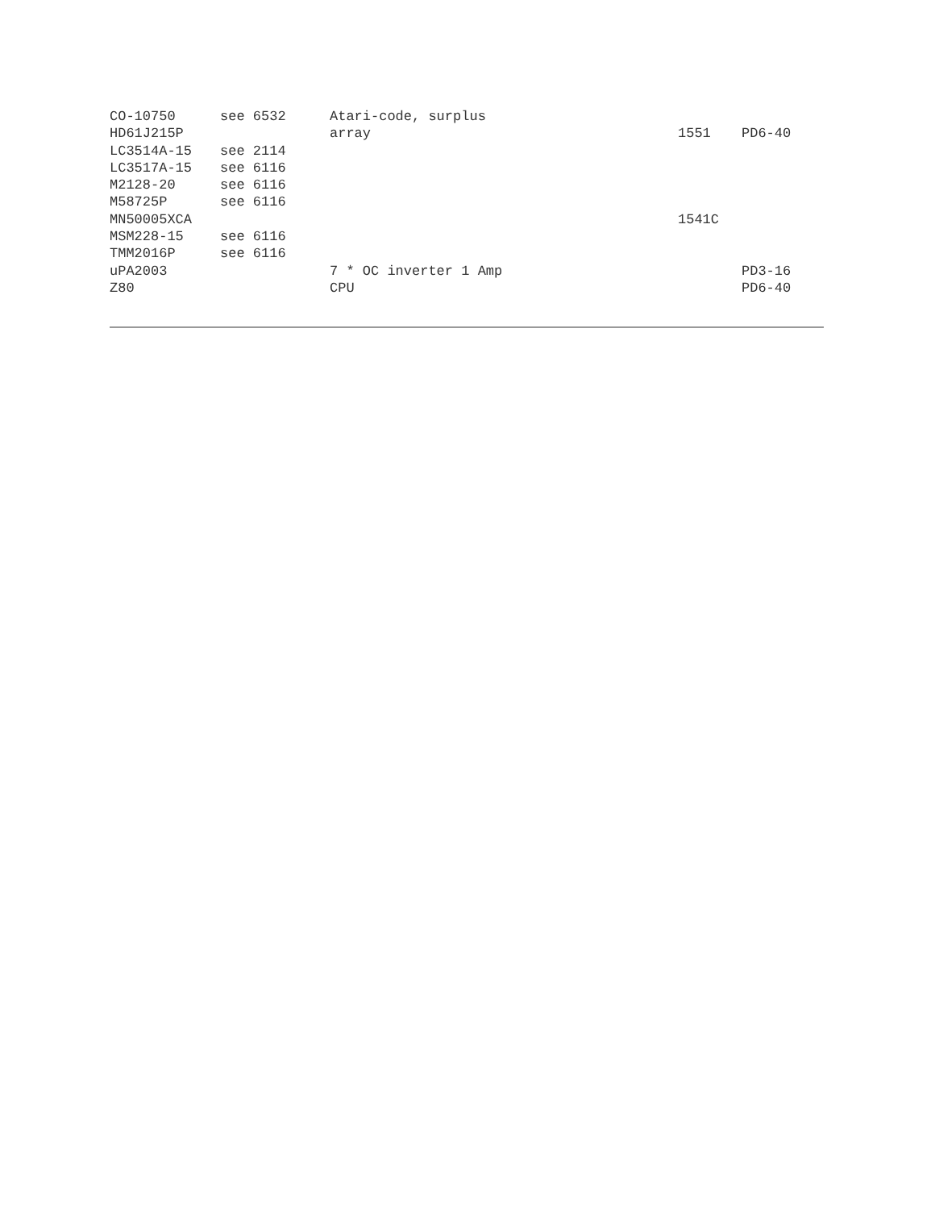| CO-10750 | see 6532 | Atari-code, surplus | | |
| HD61J215P | | array | 1551 | PD6-40 |
| LC3514A-15 | see 2114 | | | |
| LC3517A-15 | see 6116 | | | |
| M2128-20 | see 6116 | | | |
| M58725P | see 6116 | | | |
| MN50005XCA | | | 1541C | |
| MSM228-15 | see 6116 | | | |
| TMM2016P | see 6116 | | | |
| uPA2003 | | 7 * OC inverter 1 Amp | | PD3-16 |
| Z80 | | CPU | | PD6-40 |